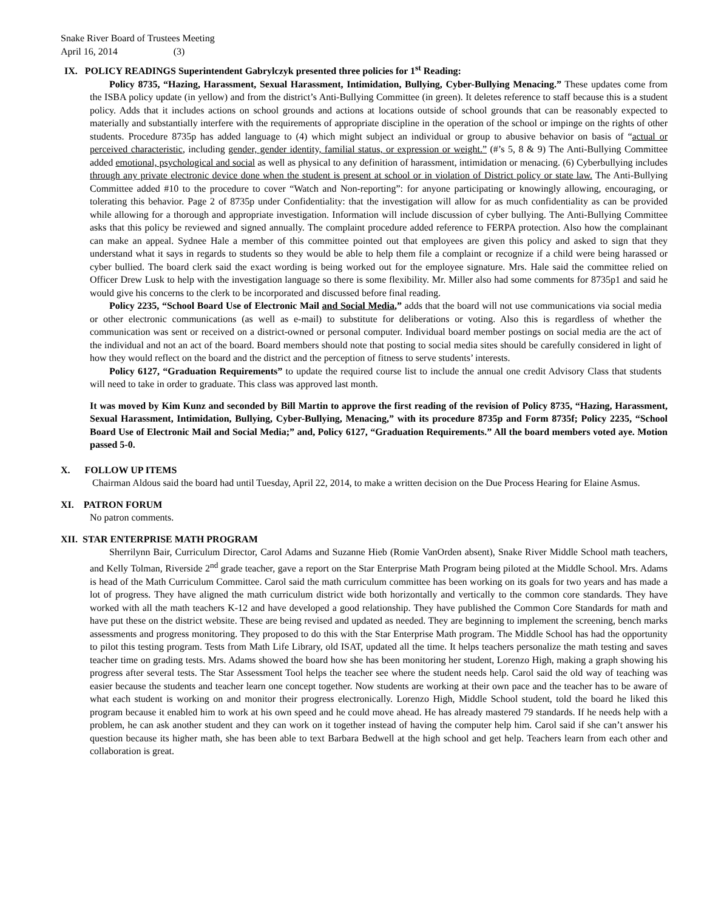Snake River Board of Trustees Meeting
April 16, 2014 (3)
IX. POLICY READINGS Superintendent Gabrylczyk presented three policies for 1<sup>st</sup> Reading:
Policy 8735, “Hazing, Harassment, Sexual Harassment, Intimidation, Bullying, Cyber-Bullying Menacing.” These updates come from the ISBA policy update (in yellow) and from the district’s Anti-Bullying Committee (in green). It deletes reference to staff because this is a student policy. Adds that it includes actions on school grounds and actions at locations outside of school grounds that can be reasonably expected to materially and substantially interfere with the requirements of appropriate discipline in the operation of the school or impinge on the rights of other students. Procedure 8735p has added language to (4) which might subject an individual or group to abusive behavior on basis of “actual or perceived characteristic, including gender, gender identity, familial status, or expression or weight.” (#’s 5, 8 & 9) The Anti-Bullying Committee added emotional, psychological and social as well as physical to any definition of harassment, intimidation or menacing. (6) Cyberbullying includes through any private electronic device done when the student is present at school or in violation of District policy or state law. The Anti-Bullying Committee added #10 to the procedure to cover “Watch and Non-reporting”: for anyone participating or knowingly allowing, encouraging, or tolerating this behavior. Page 2 of 8735p under Confidentiality: that the investigation will allow for as much confidentiality as can be provided while allowing for a thorough and appropriate investigation. Information will include discussion of cyber bullying. The Anti-Bullying Committee asks that this policy be reviewed and signed annually. The complaint procedure added reference to FERPA protection. Also how the complainant can make an appeal. Sydnee Hale a member of this committee pointed out that employees are given this policy and asked to sign that they understand what it says in regards to students so they would be able to help them file a complaint or recognize if a child were being harassed or cyber bullied. The board clerk said the exact wording is being worked out for the employee signature. Mrs. Hale said the committee relied on Officer Drew Lusk to help with the investigation language so there is some flexibility. Mr. Miller also had some comments for 8735p1 and said he would give his concerns to the clerk to be incorporated and discussed before final reading.
Policy 2235, “School Board Use of Electronic Mail and Social Media,” adds that the board will not use communications via social media or other electronic communications (as well as e-mail) to substitute for deliberations or voting. Also this is regardless of whether the communication was sent or received on a district-owned or personal computer. Individual board member postings on social media are the act of the individual and not an act of the board. Board members should note that posting to social media sites should be carefully considered in light of how they would reflect on the board and the district and the perception of fitness to serve students’ interests.
Policy 6127, “Graduation Requirements” to update the required course list to include the annual one credit Advisory Class that students will need to take in order to graduate. This class was approved last month.
It was moved by Kim Kunz and seconded by Bill Martin to approve the first reading of the revision of Policy 8735, “Hazing, Harassment, Sexual Harassment, Intimidation, Bullying, Cyber-Bullying, Menacing,” with its procedure 8735p and Form 8735f; Policy 2235, “School Board Use of Electronic Mail and Social Media;” and, Policy 6127, “Graduation Requirements.” All the board members voted aye. Motion passed 5-0.
X. FOLLOW UP ITEMS
Chairman Aldous said the board had until Tuesday, April 22, 2014, to make a written decision on the Due Process Hearing for Elaine Asmus.
XI. PATRON FORUM
No patron comments.
XII. STAR ENTERPRISE MATH PROGRAM
Sherrilynn Bair, Curriculum Director, Carol Adams and Suzanne Hieb (Romie VanOrden absent), Snake River Middle School math teachers, and Kelly Tolman, Riverside 2<sup>nd</sup> grade teacher, gave a report on the Star Enterprise Math Program being piloted at the Middle School. Mrs. Adams is head of the Math Curriculum Committee. Carol said the math curriculum committee has been working on its goals for two years and has made a lot of progress. They have aligned the math curriculum district wide both horizontally and vertically to the common core standards. They have worked with all the math teachers K-12 and have developed a good relationship. They have published the Common Core Standards for math and have put these on the district website. These are being revised and updated as needed. They are beginning to implement the screening, bench marks assessments and progress monitoring. They proposed to do this with the Star Enterprise Math program. The Middle School has had the opportunity to pilot this testing program. Tests from Math Life Library, old ISAT, updated all the time. It helps teachers personalize the math testing and saves teacher time on grading tests. Mrs. Adams showed the board how she has been monitoring her student, Lorenzo High, making a graph showing his progress after several tests. The Star Assessment Tool helps the teacher see where the student needs help. Carol said the old way of teaching was easier because the students and teacher learn one concept together. Now students are working at their own pace and the teacher has to be aware of what each student is working on and monitor their progress electronically. Lorenzo High, Middle School student, told the board he liked this program because it enabled him to work at his own speed and he could move ahead. He has already mastered 79 standards. If he needs help with a problem, he can ask another student and they can work on it together instead of having the computer help him. Carol said if she can’t answer his question because its higher math, she has been able to text Barbara Bedwell at the high school and get help. Teachers learn from each other and collaboration is great.